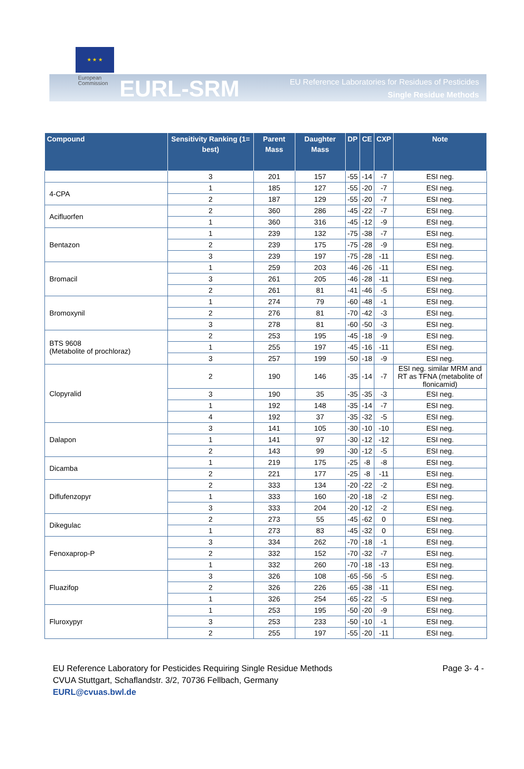★ ★ ★
European
Commission
EURL-SRM
EU Reference Laboratories for Residues of Pesticides
Single Residue Methods
| Compound | Sensitivity Ranking (1= best) | Parent Mass | Daughter Mass | DP | CE | CXP | Note |
| --- | --- | --- | --- | --- | --- | --- | --- |
| | 3 | 201 | 157 | -55 | -14 | -7 | ESI neg. |
| 4-CPA | 1 | 185 | 127 | -55 | -20 | -7 | ESI neg. |
| | 2 | 187 | 129 | -55 | -20 | -7 | ESI neg. |
| Acifluorfen | 2 | 360 | 286 | -45 | -22 | -7 | ESI neg. |
| | 1 | 360 | 316 | -45 | -12 | -9 | ESI neg. |
| Bentazon | 1 | 239 | 132 | -75 | -38 | -7 | ESI neg. |
| | 2 | 239 | 175 | -75 | -28 | -9 | ESI neg. |
| | 3 | 239 | 197 | -75 | -28 | -11 | ESI neg. |
| Bromacil | 1 | 259 | 203 | -46 | -26 | -11 | ESI neg. |
| | 3 | 261 | 205 | -46 | -28 | -11 | ESI neg. |
| | 2 | 261 | 81 | -41 | -46 | -5 | ESI neg. |
| Bromoxynil | 1 | 274 | 79 | -60 | -48 | -1 | ESI neg. |
| | 2 | 276 | 81 | -70 | -42 | -3 | ESI neg. |
| | 3 | 278 | 81 | -60 | -50 | -3 | ESI neg. |
| BTS 9608 (Metabolite of prochloraz) | 2 | 253 | 195 | -45 | -18 | -9 | ESI neg. |
| | 1 | 255 | 197 | -45 | -16 | -11 | ESI neg. |
| | 3 | 257 | 199 | -50 | -18 | -9 | ESI neg. |
| Clopyralid | 2 | 190 | 146 | -35 | -14 | -7 | ESI neg. similar MRM and RT as TFNA (metabolite of flonicamid) |
| | 3 | 190 | 35 | -35 | -35 | -3 | ESI neg. |
| | 1 | 192 | 148 | -35 | -14 | -7 | ESI neg. |
| | 4 | 192 | 37 | -35 | -32 | -5 | ESI neg. |
| Dalapon | 3 | 141 | 105 | -30 | -10 | -10 | ESI neg. |
| | 1 | 141 | 97 | -30 | -12 | -12 | ESI neg. |
| | 2 | 143 | 99 | -30 | -12 | -5 | ESI neg. |
| Dicamba | 1 | 219 | 175 | -25 | -8 | -8 | ESI neg. |
| | 2 | 221 | 177 | -25 | -8 | -11 | ESI neg. |
| Diflufenzopyr | 2 | 333 | 134 | -20 | -22 | -2 | ESI neg. |
| | 1 | 333 | 160 | -20 | -18 | -2 | ESI neg. |
| | 3 | 333 | 204 | -20 | -12 | -2 | ESI neg. |
| Dikegulac | 2 | 273 | 55 | -45 | -62 | 0 | ESI neg. |
| | 1 | 273 | 83 | -45 | -32 | 0 | ESI neg. |
| Fenoxaprop-P | 3 | 334 | 262 | -70 | -18 | -1 | ESI neg. |
| | 2 | 332 | 152 | -70 | -32 | -7 | ESI neg. |
| | 1 | 332 | 260 | -70 | -18 | -13 | ESI neg. |
| Fluazifop | 3 | 326 | 108 | -65 | -56 | -5 | ESI neg. |
| | 2 | 326 | 226 | -65 | -38 | -11 | ESI neg. |
| | 1 | 326 | 254 | -65 | -22 | -5 | ESI neg. |
| Fluroxypyr | 1 | 253 | 195 | -50 | -20 | -9 | ESI neg. |
| | 3 | 253 | 233 | -50 | -10 | -1 | ESI neg. |
| | 2 | 255 | 197 | -55 | -20 | -11 | ESI neg. |
EU Reference Laboratory for Pesticides Requiring Single Residue Methods
CVUA Stuttgart, Schaflandstr. 3/2, 70736 Fellbach, Germany
EURL@cvuas.bwl.de
Page 3- 4 -